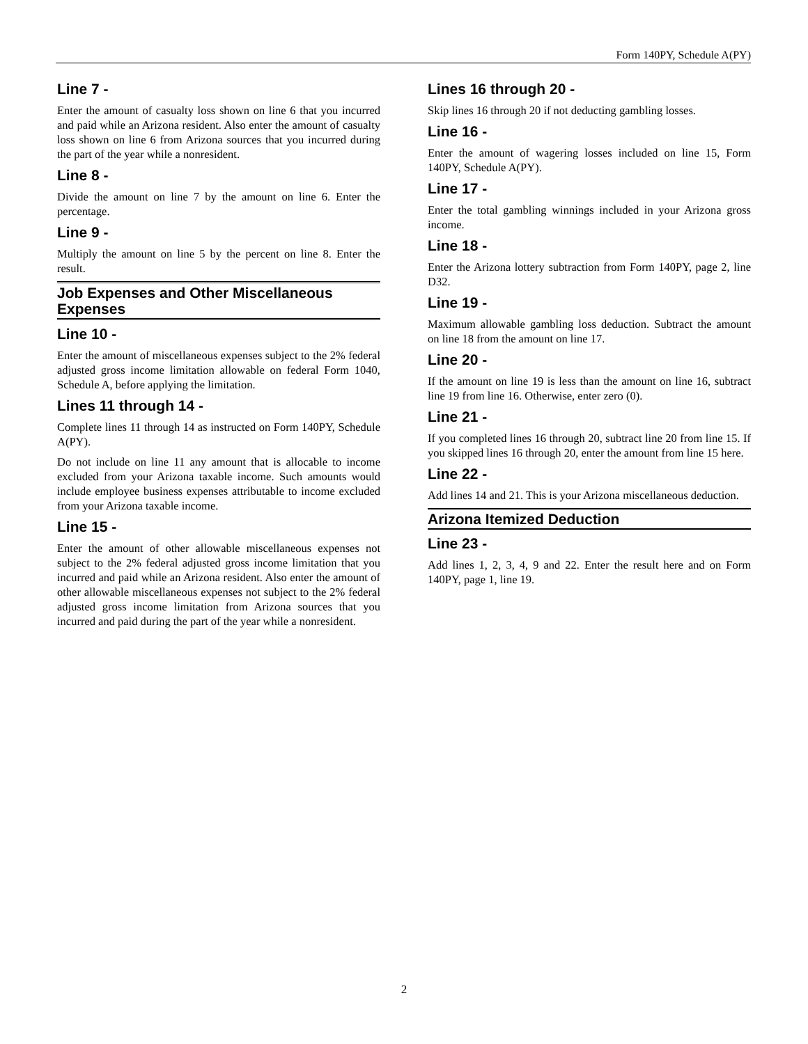Form 140PY, Schedule A(PY)
Line 7 -
Enter the amount of casualty loss shown on line 6 that you incurred and paid while an Arizona resident. Also enter the amount of casualty loss shown on line 6 from Arizona sources that you incurred during the part of the year while a nonresident.
Line 8 -
Divide the amount on line 7 by the amount on line 6. Enter the percentage.
Line 9 -
Multiply the amount on line 5 by the percent on line 8. Enter the result.
Job Expenses and Other Miscellaneous Expenses
Line 10 -
Enter the amount of miscellaneous expenses subject to the 2% federal adjusted gross income limitation allowable on federal Form 1040, Schedule A, before applying the limitation.
Lines 11 through 14 -
Complete lines 11 through 14 as instructed on Form 140PY, Schedule A(PY).
Do not include on line 11 any amount that is allocable to income excluded from your Arizona taxable income. Such amounts would include employee business expenses attributable to income excluded from your Arizona taxable income.
Line 15 -
Enter the amount of other allowable miscellaneous expenses not subject to the 2% federal adjusted gross income limitation that you incurred and paid while an Arizona resident. Also enter the amount of other allowable miscellaneous expenses not subject to the 2% federal adjusted gross income limitation from Arizona sources that you incurred and paid during the part of the year while a nonresident.
Lines 16 through 20 -
Skip lines 16 through 20 if not deducting gambling losses.
Line 16 -
Enter the amount of wagering losses included on line 15, Form 140PY, Schedule A(PY).
Line 17 -
Enter the total gambling winnings included in your Arizona gross income.
Line 18 -
Enter the Arizona lottery subtraction from Form 140PY, page 2, line D32.
Line 19 -
Maximum allowable gambling loss deduction. Subtract the amount on line 18 from the amount on line 17.
Line 20 -
If the amount on line 19 is less than the amount on line 16, subtract line 19 from line 16. Otherwise, enter zero (0).
Line 21 -
If you completed lines 16 through 20, subtract line 20 from line 15. If you skipped lines 16 through 20, enter the amount from line 15 here.
Line 22 -
Add lines 14 and 21. This is your Arizona miscellaneous deduction.
Arizona Itemized Deduction
Line 23 -
Add lines 1, 2, 3, 4, 9 and 22. Enter the result here and on Form 140PY, page 1, line 19.
2